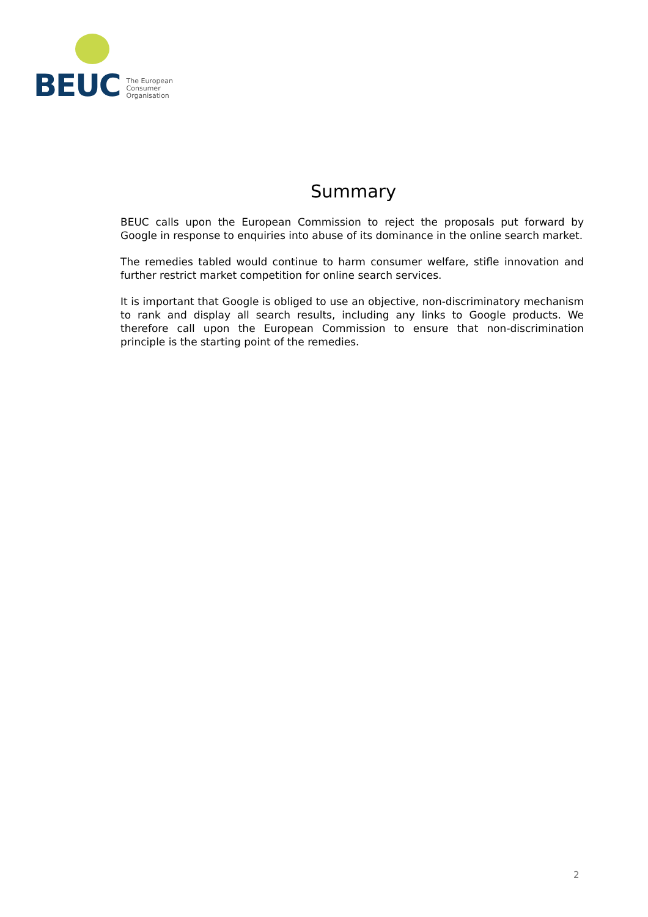BEUC
The European
Consumer
Organisation
Summary
BEUC calls upon the European Commission to reject the proposals put forward by Google in response to enquiries into abuse of its dominance in the online search market.
The remedies tabled would continue to harm consumer welfare, stifle innovation and further restrict market competition for online search services.
It is important that Google is obliged to use an objective, non-discriminatory mechanism to rank and display all search results, including any links to Google products. We therefore call upon the European Commission to ensure that non-discrimination principle is the starting point of the remedies.
2